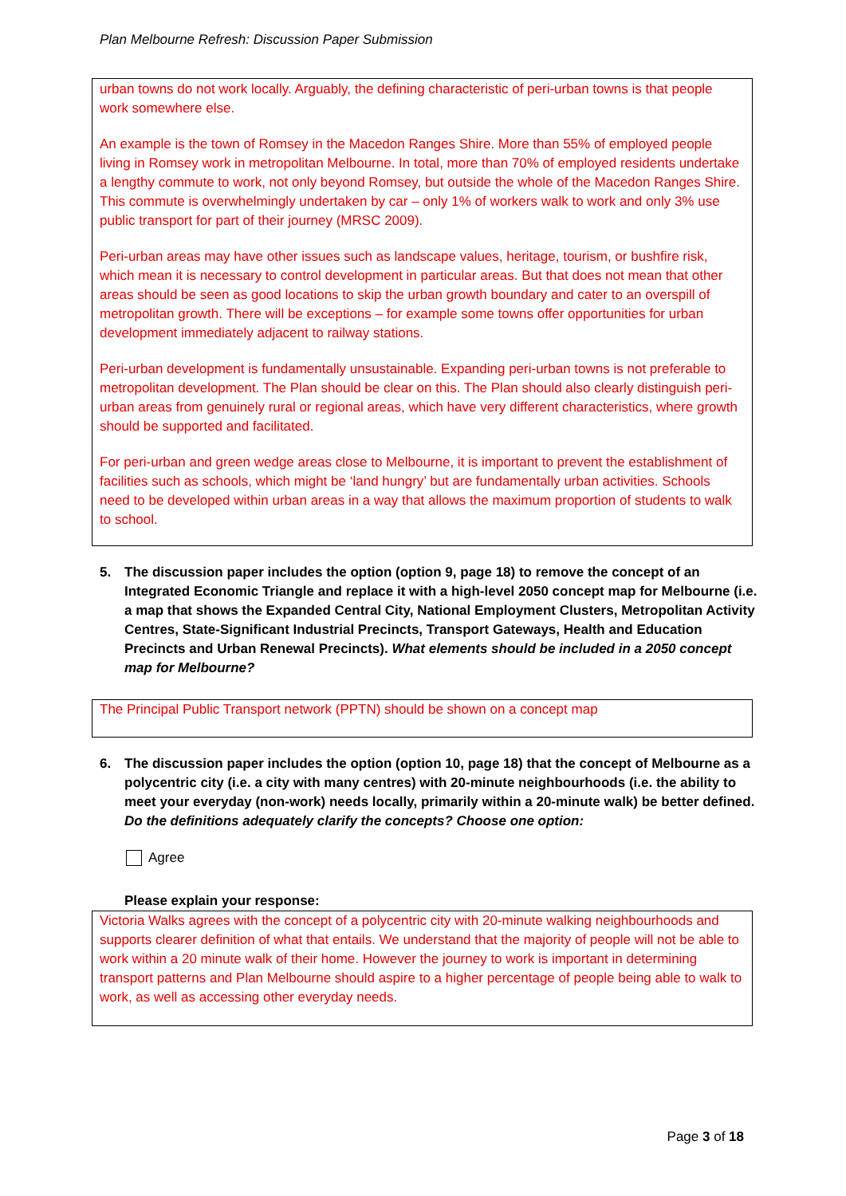Plan Melbourne Refresh: Discussion Paper Submission
urban towns do not work locally. Arguably, the defining characteristic of peri-urban towns is that people work somewhere else.
An example is the town of Romsey in the Macedon Ranges Shire. More than 55% of employed people living in Romsey work in metropolitan Melbourne. In total, more than 70% of employed residents undertake a lengthy commute to work, not only beyond Romsey, but outside the whole of the Macedon Ranges Shire. This commute is overwhelmingly undertaken by car – only 1% of workers walk to work and only 3% use public transport for part of their journey (MRSC 2009).
Peri-urban areas may have other issues such as landscape values, heritage, tourism, or bushfire risk, which mean it is necessary to control development in particular areas. But that does not mean that other areas should be seen as good locations to skip the urban growth boundary and cater to an overspill of metropolitan growth. There will be exceptions – for example some towns offer opportunities for urban development immediately adjacent to railway stations.
Peri-urban development is fundamentally unsustainable. Expanding peri-urban towns is not preferable to metropolitan development. The Plan should be clear on this. The Plan should also clearly distinguish peri-urban areas from genuinely rural or regional areas, which have very different characteristics, where growth should be supported and facilitated.
For peri-urban and green wedge areas close to Melbourne, it is important to prevent the establishment of facilities such as schools, which might be ‘land hungry’ but are fundamentally urban activities. Schools need to be developed within urban areas in a way that allows the maximum proportion of students to walk to school.
5. The discussion paper includes the option (option 9, page 18) to remove the concept of an Integrated Economic Triangle and replace it with a high-level 2050 concept map for Melbourne (i.e. a map that shows the Expanded Central City, National Employment Clusters, Metropolitan Activity Centres, State-Significant Industrial Precincts, Transport Gateways, Health and Education Precincts and Urban Renewal Precincts). What elements should be included in a 2050 concept map for Melbourne?
The Principal Public Transport network (PPTN) should be shown on a concept map
6. The discussion paper includes the option (option 10, page 18) that the concept of Melbourne as a polycentric city (i.e. a city with many centres) with 20-minute neighbourhoods (i.e. the ability to meet your everyday (non-work) needs locally, primarily within a 20-minute walk) be better defined. Do the definitions adequately clarify the concepts? Choose one option:
Agree
Please explain your response:
Victoria Walks agrees with the concept of a polycentric city with 20-minute walking neighbourhoods and supports clearer definition of what that entails. We understand that the majority of people will not be able to work within a 20 minute walk of their home. However the journey to work is important in determining transport patterns and Plan Melbourne should aspire to a higher percentage of people being able to walk to work, as well as accessing other everyday needs.
Page 3 of 18